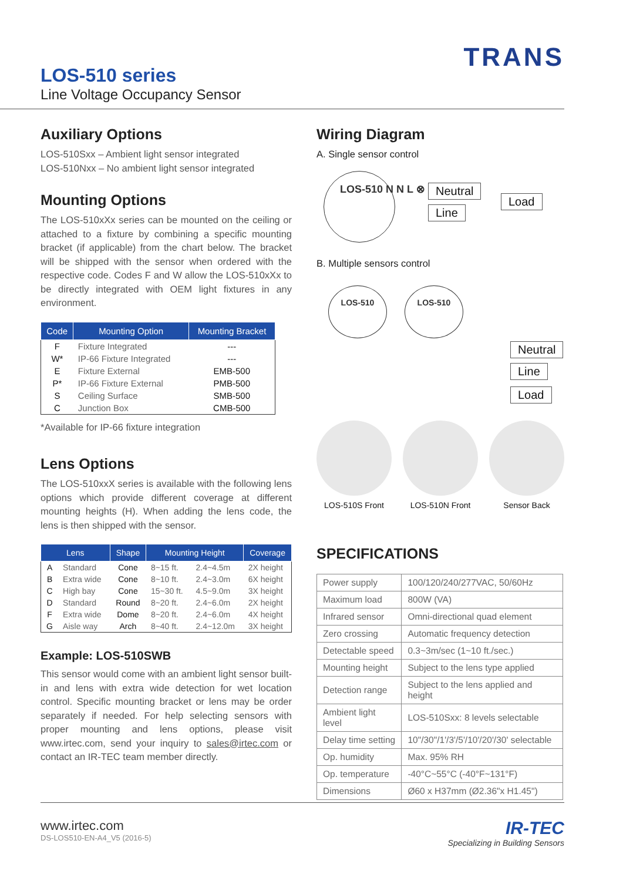TRANS
LOS-510 series
Line Voltage Occupancy Sensor
Auxiliary Options
LOS-510Sxx – Ambient light sensor integrated
LOS-510Nxx – No ambient light sensor integrated
Mounting Options
The LOS-510xXx series can be mounted on the ceiling or attached to a fixture by combining a specific mounting bracket (if applicable) from the chart below. The bracket will be shipped with the sensor when ordered with the respective code. Codes F and W allow the LOS-510xXx to be directly integrated with OEM light fixtures in any environment.
| Code | Mounting Option | Mounting Bracket |
| --- | --- | --- |
| F | Fixture Integrated | --- |
| W* | IP-66 Fixture Integrated | --- |
| E | Fixture External | EMB-500 |
| P* | IP-66 Fixture External | PMB-500 |
| S | Ceiling Surface | SMB-500 |
| C | Junction Box | CMB-500 |
*Available for IP-66 fixture integration
Lens Options
The LOS-510xxX series is available with the following lens options which provide different coverage at different mounting heights (H). When adding the lens code, the lens is then shipped with the sensor.
| Lens | | Shape | Mounting Height | | Coverage |
| --- | --- | --- | --- | --- | --- |
| A | Standard | Cone | 8~15 ft. | 2.4~4.5m | 2X height |
| B | Extra wide | Cone | 8~10 ft. | 2.4~3.0m | 6X height |
| C | High bay | Cone | 15~30 ft. | 4.5~9.0m | 3X height |
| D | Standard | Round | 8~20 ft. | 2.4~6.0m | 2X height |
| F | Extra wide | Dome | 8~20 ft. | 2.4~6.0m | 4X height |
| G | Aisle way | Arch | 8~40 ft. | 2.4~12.0m | 3X height |
Example: LOS-510SWB
This sensor would come with an ambient light sensor built-in and lens with extra wide detection for wet location control. Specific mounting bracket or lens may be order separately if needed. For help selecting sensors with proper mounting and lens options, please visit www.irtec.com, send your inquiry to sales@irtec.com or contact an IR-TEC team member directly.
Wiring Diagram
A. Single sensor control
LOS-510 N N L ⊗ Neutral
Line
Load
B. Multiple sensors control
LOS-510 LOS-510
Neutral
Line
Load
LOS-510S Front LOS-510N Front Sensor Back
SPECIFICATIONS
| Power supply | 100/120/240/277VAC, 50/60Hz |
| Maximum load | 800W (VA) |
| Infrared sensor | Omni-directional quad element |
| Zero crossing | Automatic frequency detection |
| Detectable speed | 0.3~3m/sec (1~10 ft./sec.) |
| Mounting height | Subject to the lens type applied |
| Detection range | Subject to the lens applied and height |
| Ambient light level | LOS-510Sxx: 8 levels selectable |
| Delay time setting | 10"/30"/1'/3'/5'/10'/20'/30' selectable |
| Op. humidity | Max. 95% RH |
| Op. temperature | -40°C~55°C (-40°F~131°F) |
| Dimensions | Ø60 x H37mm (Ø2.36"x H1.45") |
www.irtec.com
DS-LOS510-EN-A4_V5 (2016-5)
IR-TEC
Specializing in Building Sensors